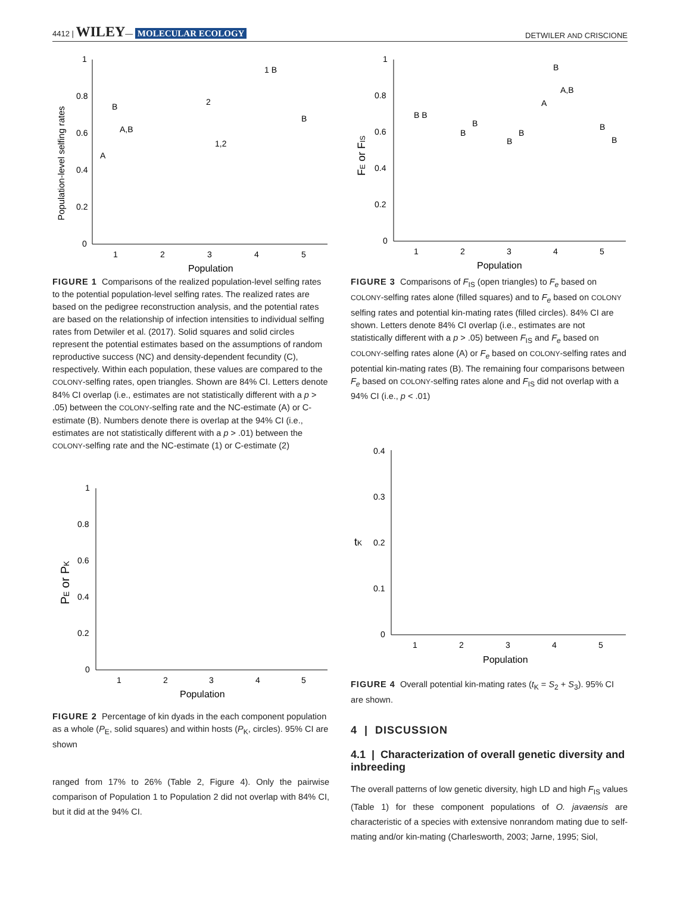4412 | WILEY— MOLECULAR ECOLOGY DETWILER AND CRISCIONE
1
0.8
0.6
0.4
0.2
0
1
2
3
4
5
Population
Population-level selfing rates
A
B
A,B
2
1,2
1 B
B
FIGURE 1 Comparisons of the realized population-level selfing rates to the potential population-level selfing rates. The realized rates are based on the pedigree reconstruction analysis, and the potential rates are based on the relationship of infection intensities to individual selfing rates from Detwiler et al. (2017). Solid squares and solid circles represent the potential estimates based on the assumptions of random reproductive success (NC) and density-dependent fecundity (C), respectively. Within each population, these values are compared to the COLONY-selfing rates, open triangles. Shown are 84% CI. Letters denote 84% CI overlap (i.e., estimates are not statistically different with a p > .05) between the COLONY-selfing rate and the NC-estimate (A) or C-estimate (B). Numbers denote there is overlap at the 94% CI (i.e., estimates are not statistically different with a p > .01) between the COLONY-selfing rate and the NC-estimate (1) or C-estimate (2)
1
0.8
0.6
0.4
0.2
0
1
2
3
4
5
Population
PE or PK
FIGURE 2 Percentage of kin dyads in the each component population as a whole (P<sub>E</sub>, solid squares) and within hosts (P<sub>K</sub>, circles). 95% CI are shown
ranged from 17% to 26% (Table 2, Figure 4). Only the pairwise comparison of Population 1 to Population 2 did not overlap with 84% CI, but it did at the 94% CI.
1
0.8
0.6
0.4
0.2
0
1
2
3
4
5
Population
FE or FIS
B B
B
B
B
B
A
B
A,B
B
B
FIGURE 3 Comparisons of F<sub>IS</sub> (open triangles) to F<sub>e</sub> based on COLONY-selfing rates alone (filled squares) and to F<sub>e</sub> based on COLONY selfing rates and potential kin-mating rates (filled circles). 84% CI are shown. Letters denote 84% CI overlap (i.e., estimates are not statistically different with a p > .05) between F<sub>IS</sub> and F<sub>e</sub> based on COLONY-selfing rates alone (A) or F<sub>e</sub> based on COLONY-selfing rates and potential kin-mating rates (B). The remaining four comparisons between F<sub>e</sub> based on COLONY-selfing rates alone and F<sub>IS</sub> did not overlap with a 94% CI (i.e., p < .01)
0.4
0.3
0.2
0.1
0
1
2
3
4
5
Population
tK
FIGURE 4 Overall potential kin-mating rates (t<sub>K</sub> = S<sub>2</sub> + S<sub>3</sub>). 95% CI are shown.
4 | DISCUSSION
4.1 | Characterization of overall genetic diversity and inbreeding
The overall patterns of low genetic diversity, high LD and high F<sub>IS</sub> values (Table 1) for these component populations of O. javaensis are characteristic of a species with extensive nonrandom mating due to self-mating and/or kin-mating (Charlesworth, 2003; Jarne, 1995; Siol,